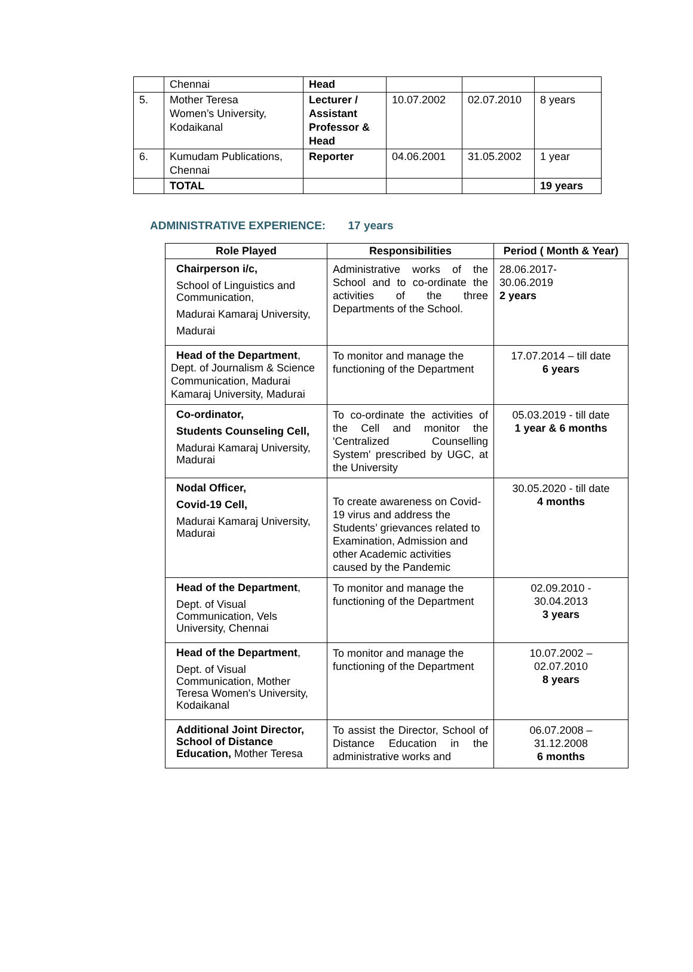| | Chennai | Head | | | |
| 5. | Mother Teresa Women’s University, Kodaikanal | Lecturer / Assistant Professor & Head | 10.07.2002 | 02.07.2010 | 8 years |
| 6. | Kumudam Publications, Chennai | Reporter | 04.06.2001 | 31.05.2002 | 1 year |
| | TOTAL | | | | 19 years |
ADMINISTRATIVE EXPERIENCE: 17 years
| Role Played | Responsibilities | Period ( Month & Year) |
| --- | --- | --- |
| Chairperson i/c, School of Linguistics and Communication, Madurai Kamaraj University, Madurai | Administrative works of the School and to co-ordinate the activities of the three Departments of the School. | 28.06.2017- 30.06.2019 2 years |
| Head of the Department , Dept. of Journalism & Science Communication, Madurai Kamaraj University, Madurai | To monitor and manage the functioning of the Department | 17.07.2014 – till date 6 years |
| Co-ordinator, Students Counseling Cell, Madurai Kamaraj University, Madurai | To co-ordinate the activities of the Cell and monitor the 'Centralized Counselling System' prescribed by UGC, at the University | 05.03.2019 - till date 1 year & 6 months |
| Nodal Officer, Covid-19 Cell, Madurai Kamaraj University, Madurai | To create awareness on Covid-19 virus and address the Students’ grievances related to Examination, Admission and other Academic activities caused by the Pandemic | 30.05.2020 - till date 4 months |
| Head of the Department , Dept. of Visual Communication, Vels University, Chennai | To monitor and manage the functioning of the Department | 02.09.2010 - 30.04.2013 3 years |
| Head of the Department , Dept. of Visual Communication, Mother Teresa Women's University, Kodaikanal | To monitor and manage the functioning of the Department | 10.07.2002 – 02.07.2010 8 years |
| Additional Joint Director, School of Distance Education, Mother Teresa | To assist the Director, School of Distance Education in the administrative works and | 06.07.2008 – 31.12.2008 6 months |